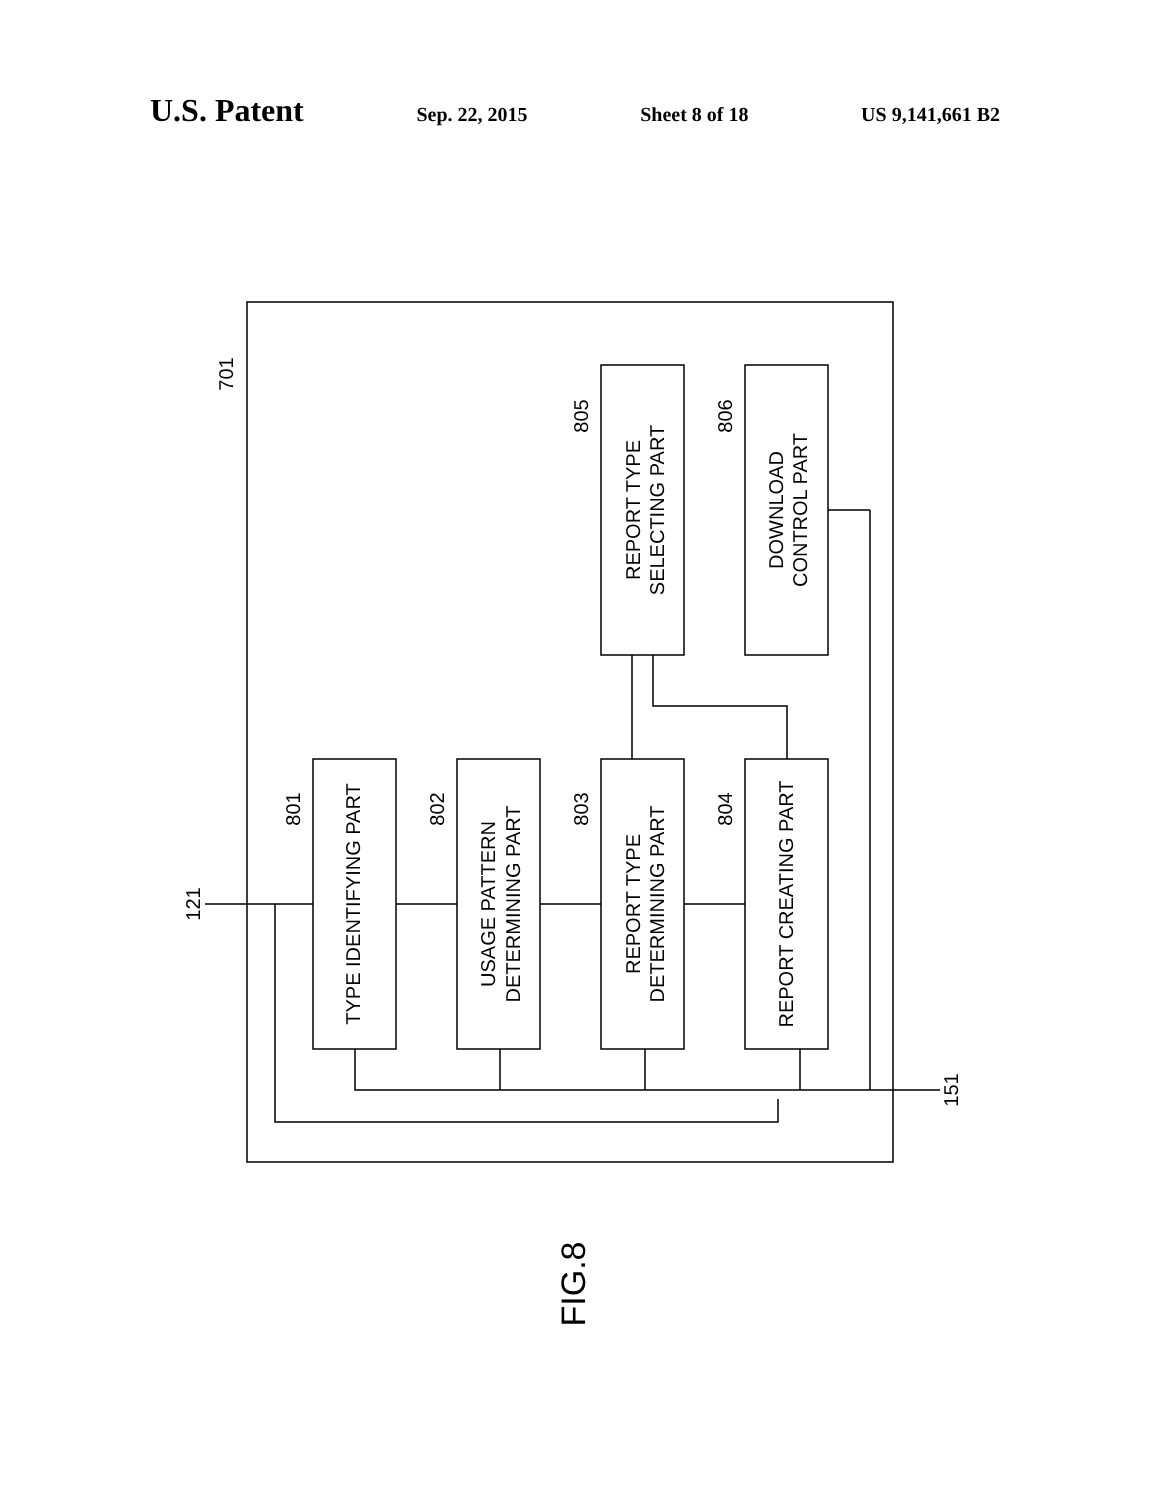U.S. Patent Sep. 22, 2015 Sheet 8 of 18 US 9,141,661 B2
TYPE IDENTIFYING PART
USAGE PATTERN
DETERMINING PART
REPORT TYPE
DETERMINING PART
REPORT CREATING PART
REPORT TYPE
SELECTING PART
DOWNLOAD
CONTROL PART
121
151
701
801
802
803
804
805
806
FIG.8